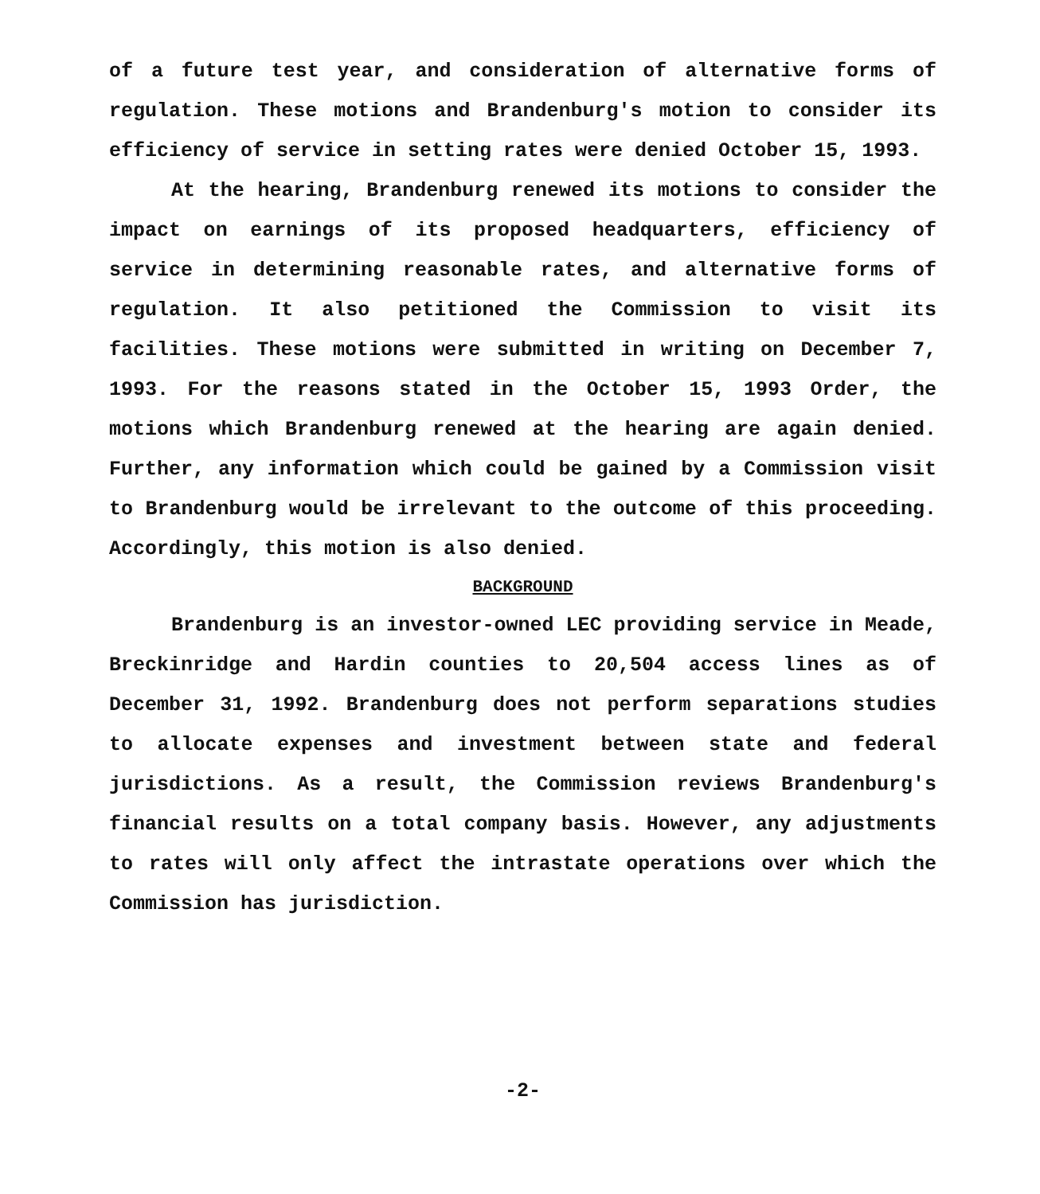of a future test year, and consideration of alternative forms of regulation. These motions and Brandenburg's motion to consider its efficiency of service in setting rates were denied October 15, 1993.
At the hearing, Brandenburg renewed its motions to consider the impact on earnings of its proposed headquarters, efficiency of service in determining reasonable rates, and alternative forms of regulation. It also petitioned the Commission to visit its facilities. These motions were submitted in writing on December 7, 1993. For the reasons stated in the October 15, 1993 Order, the motions which Brandenburg renewed at the hearing are again denied. Further, any information which could be gained by a Commission visit to Brandenburg would be irrelevant to the outcome of this proceeding. Accordingly, this motion is also denied.
BACKGROUND
Brandenburg is an investor-owned LEC providing service in Meade, Breckinridge and Hardin counties to 20,504 access lines as of December 31, 1992. Brandenburg does not perform separations studies to allocate expenses and investment between state and federal jurisdictions. As a result, the Commission reviews Brandenburg's financial results on a total company basis. However, any adjustments to rates will only affect the intrastate operations over which the Commission has jurisdiction.
-2-